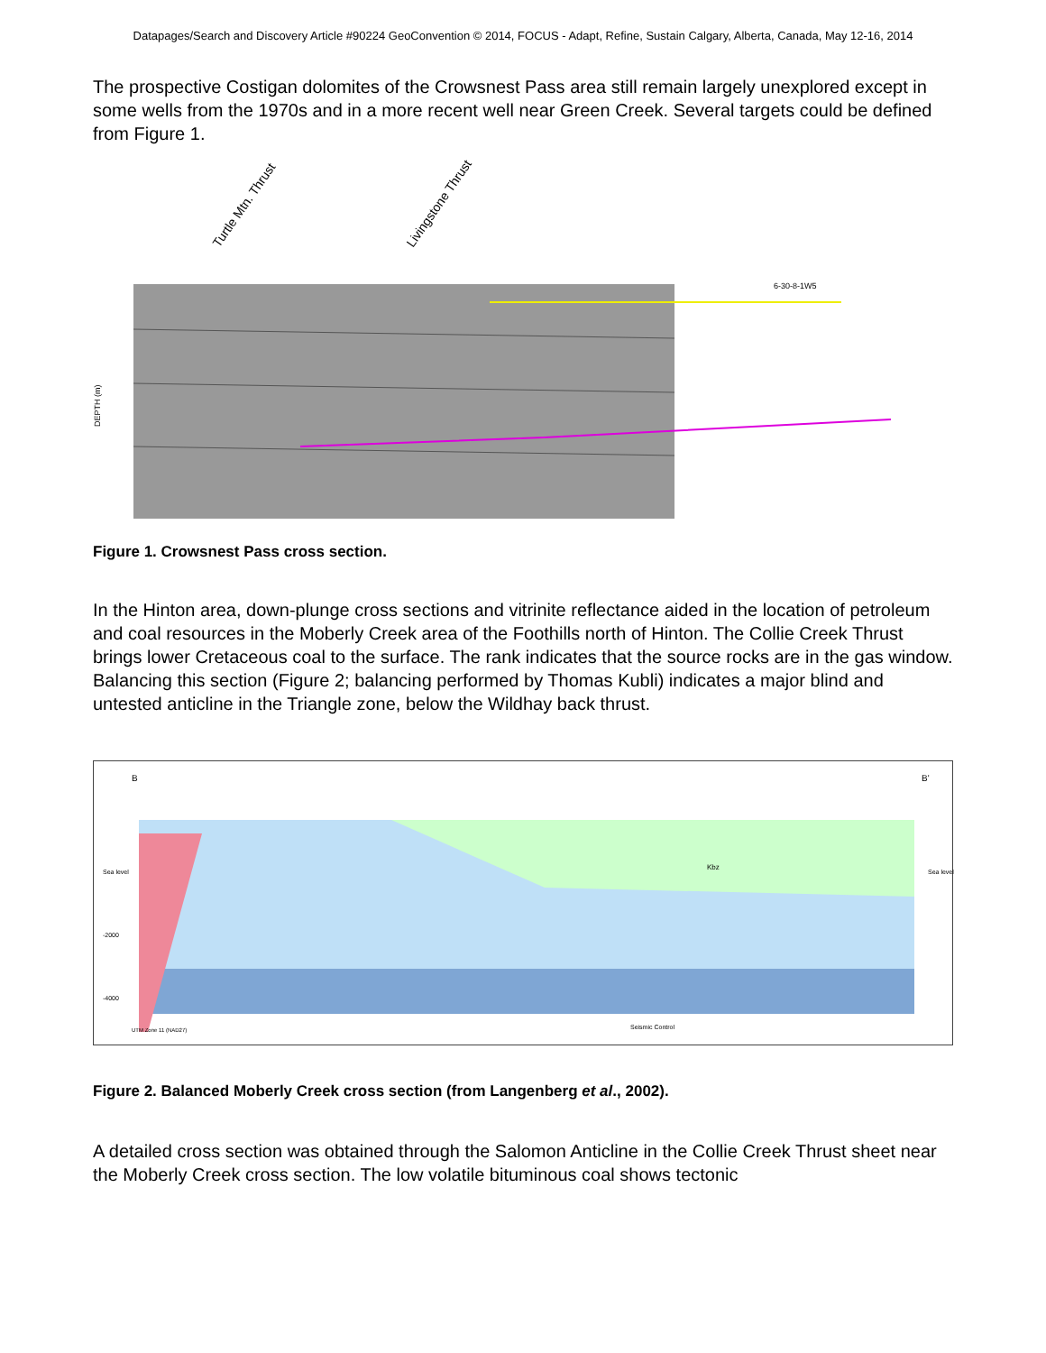Datapages/Search and Discovery Article #90224 GeoConvention © 2014, FOCUS - Adapt, Refine, Sustain Calgary, Alberta, Canada, May 12-16, 2014
The prospective Costigan dolomites of the Crowsnest Pass area still remain largely unexplored except in some wells from the 1970s and in a more recent well near Green Creek. Several targets could be defined from Figure 1.
Turtle Mtn. Thrust
Livingstone Thrust
DEPTH (m)
6-30-8-1W5
Figure 1. Crowsnest Pass cross section.
In the Hinton area, down-plunge cross sections and vitrinite reflectance aided in the location of petroleum and coal resources in the Moberly Creek area of the Foothills north of Hinton. The Collie Creek Thrust brings lower Cretaceous coal to the surface. The rank indicates that the source rocks are in the gas window. Balancing this section (Figure 2; balancing performed by Thomas Kubli) indicates a major blind and untested anticline in the Triangle zone, below the Wildhay back thrust.
B
B'
Sea level
-2000
-4000
Sea level
Kbz
Seismic Control
UTM Zone 11 (NAD27)
Figure 2. Balanced Moberly Creek cross section (from Langenberg et al., 2002).
A detailed cross section was obtained through the Salomon Anticline in the Collie Creek Thrust sheet near the Moberly Creek cross section. The low volatile bituminous coal shows tectonic